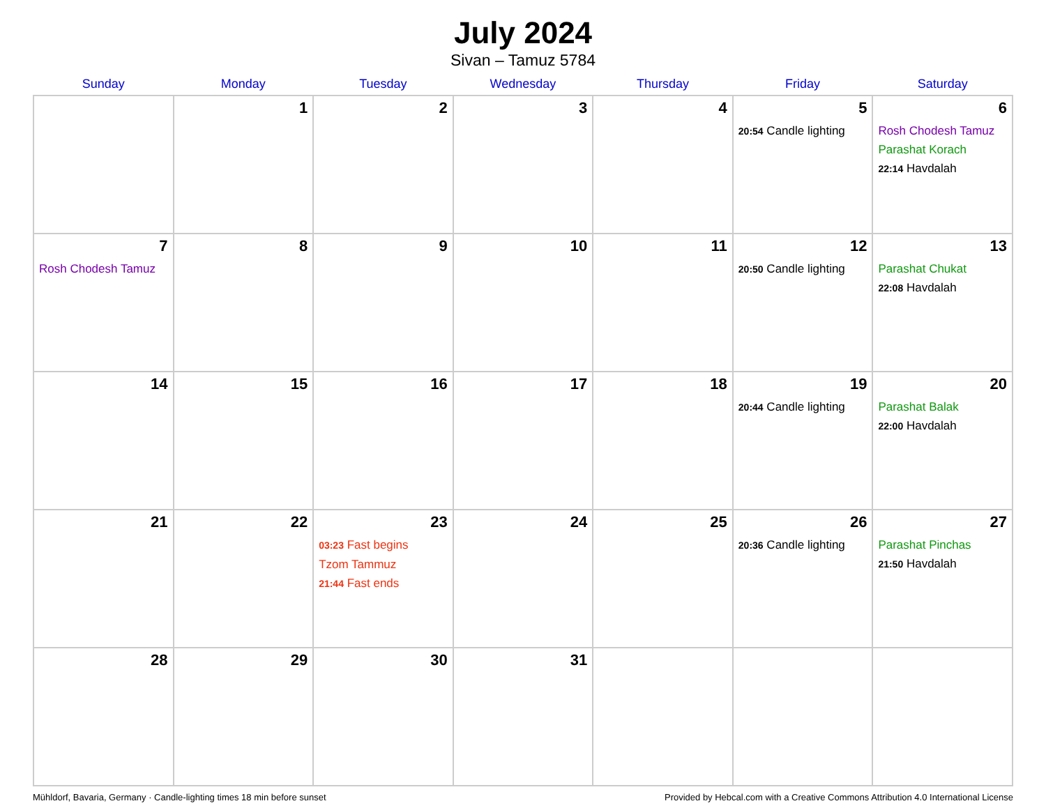July 2024
Sivan – Tamuz 5784
| Sunday | Monday | Tuesday | Wednesday | Thursday | Friday | Saturday |
| --- | --- | --- | --- | --- | --- | --- |
| | 1 | 2 | 3 | 4 | 5 20:54 Candle lighting | 6 Rosh Chodesh Tamuz Parashat Korach 22:14 Havdalah |
| 7 Rosh Chodesh Tamuz | 8 | 9 | 10 | 11 | 12 20:50 Candle lighting | 13 Parashat Chukat 22:08 Havdalah |
| 14 | 15 | 16 | 17 | 18 | 19 20:44 Candle lighting | 20 Parashat Balak 22:00 Havdalah |
| 21 | 22 | 23 03:23 Fast begins Tzom Tammuz 21:44 Fast ends | 24 | 25 | 26 20:36 Candle lighting | 27 Parashat Pinchas 21:50 Havdalah |
| 28 | 29 | 30 | 31 | | | |
Mühldorf, Bavaria, Germany · Candle-lighting times 18 min before sunset Provided by Hebcal.com with a Creative Commons Attribution 4.0 International License